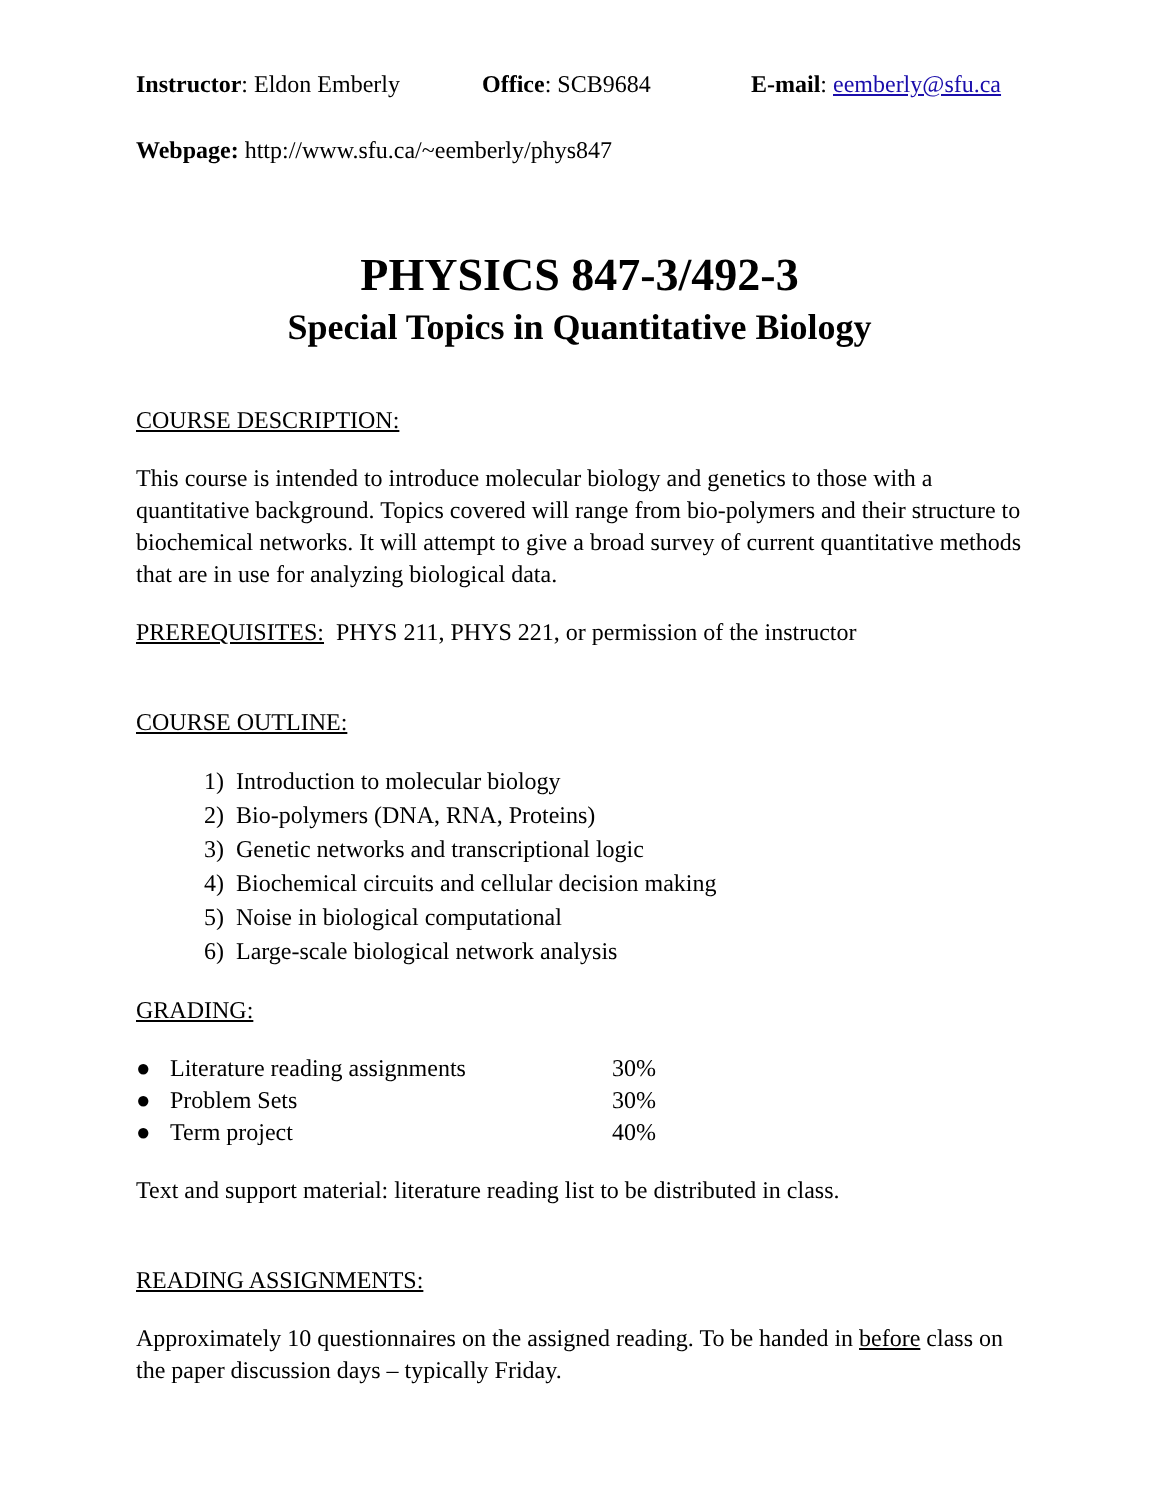Instructor: Eldon Emberly Office: SCB9684 E-mail: eemberly@sfu.ca
Webpage: http://www.sfu.ca/~eemberly/phys847
PHYSICS 847-3/492-3
Special Topics in Quantitative Biology
COURSE DESCRIPTION:
This course is intended to introduce molecular biology and genetics to those with a quantitative background. Topics covered will range from bio-polymers and their structure to biochemical networks. It will attempt to give a broad survey of current quantitative methods that are in use for analyzing biological data.
PREREQUISITES: PHYS 211, PHYS 221, or permission of the instructor
COURSE OUTLINE:
1) Introduction to molecular biology
2) Bio-polymers (DNA, RNA, Proteins)
3) Genetic networks and transcriptional logic
4) Biochemical circuits and cellular decision making
5) Noise in biological computational
6) Large-scale biological network analysis
GRADING:
● Literature reading assignments 30%
● Problem Sets 30%
● Term project 40%
Text and support material: literature reading list to be distributed in class.
READING ASSIGNMENTS:
Approximately 10 questionnaires on the assigned reading. To be handed in before class on the paper discussion days – typically Friday.